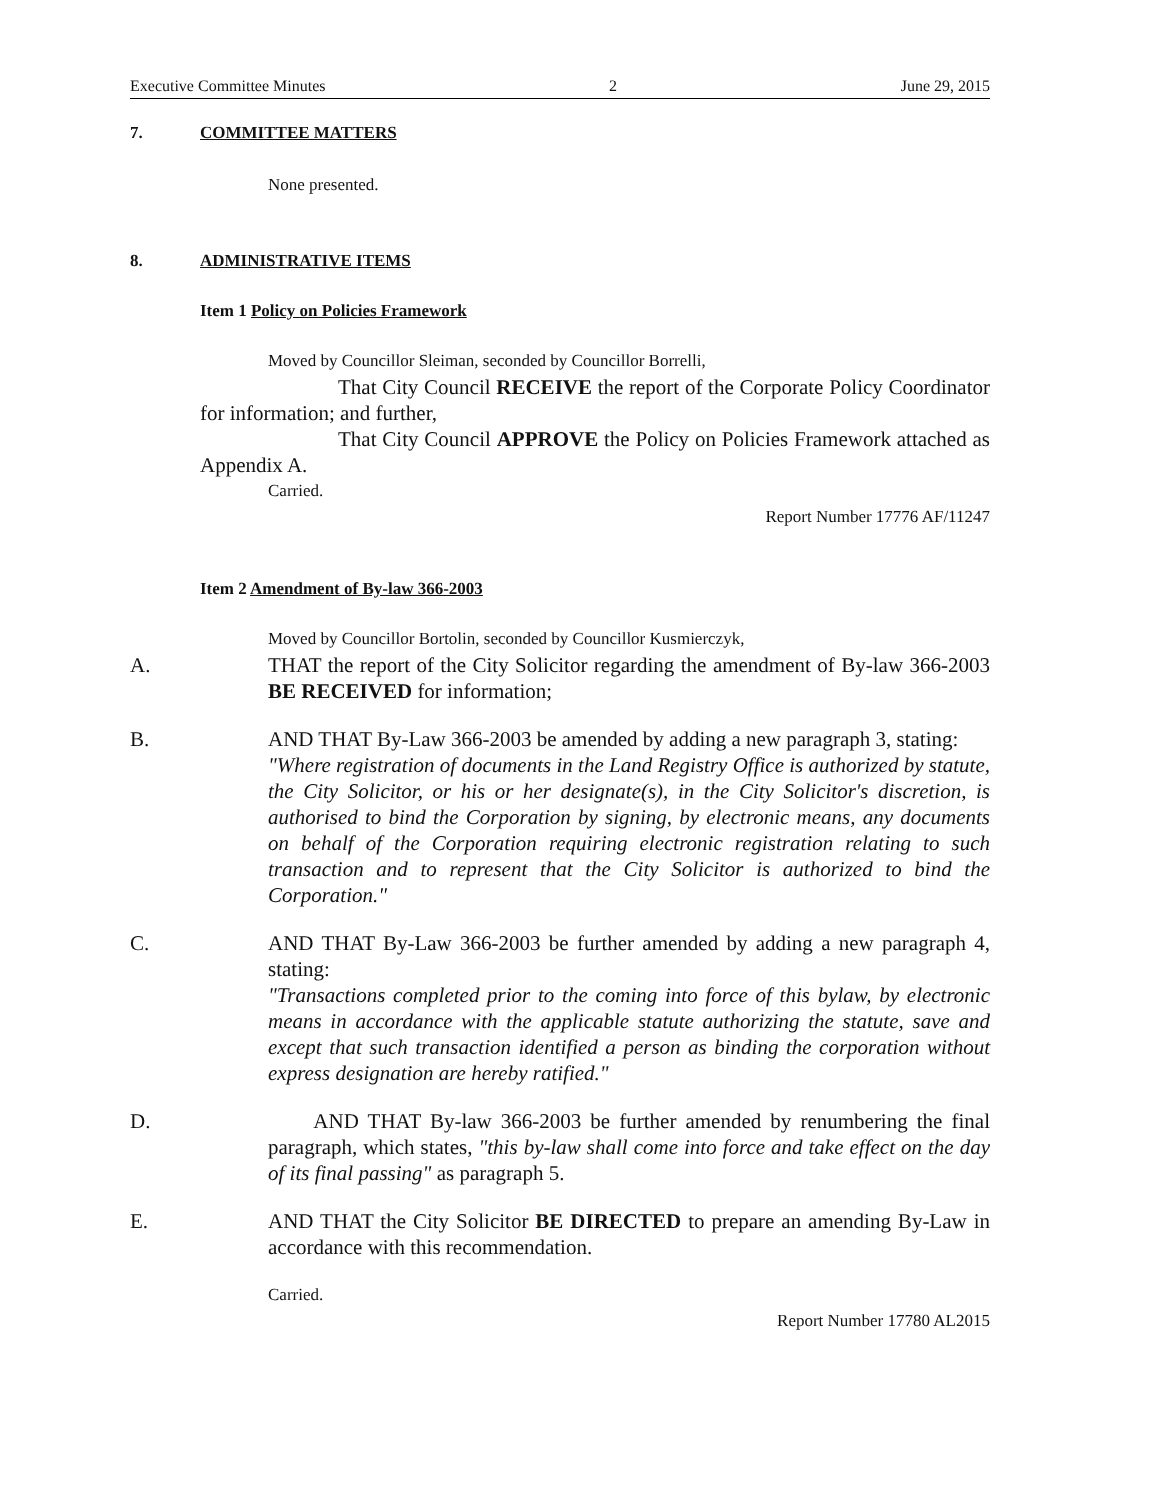Executive Committee Minutes 2 June 29, 2015
7. COMMITTEE MATTERS
None presented.
8. ADMINISTRATIVE ITEMS
Item 1 Policy on Policies Framework
Moved by Councillor Sleiman, seconded by Councillor Borrelli,
That City Council RECEIVE the report of the Corporate Policy Coordinator for information; and further,
That City Council APPROVE the Policy on Policies Framework attached as Appendix A.
Carried.
Report Number 17776 AF/11247
Item 2 Amendment of By-law 366-2003
Moved by Councillor Bortolin, seconded by Councillor Kusmierczyk,
A. THAT the report of the City Solicitor regarding the amendment of By-law 366-2003 BE RECEIVED for information;
B. AND THAT By-Law 366-2003 be amended by adding a new paragraph 3, stating:
"Where registration of documents in the Land Registry Office is authorized by statute, the City Solicitor, or his or her designate(s), in the City Solicitor's discretion, is authorised to bind the Corporation by signing, by electronic means, any documents on behalf of the Corporation requiring electronic registration relating to such transaction and to represent that the City Solicitor is authorized to bind the Corporation."
C. AND THAT By-Law 366-2003 be further amended by adding a new paragraph 4, stating:
"Transactions completed prior to the coming into force of this bylaw, by electronic means in accordance with the applicable statute authorizing the statute, save and except that such transaction identified a person as binding the corporation without express designation are hereby ratified."
D. AND THAT By-law 366-2003 be further amended by renumbering the final paragraph, which states, "this by-law shall come into force and take effect on the day of its final passing" as paragraph 5.
E. AND THAT the City Solicitor BE DIRECTED to prepare an amending By-Law in accordance with this recommendation.
Carried.
Report Number 17780 AL2015